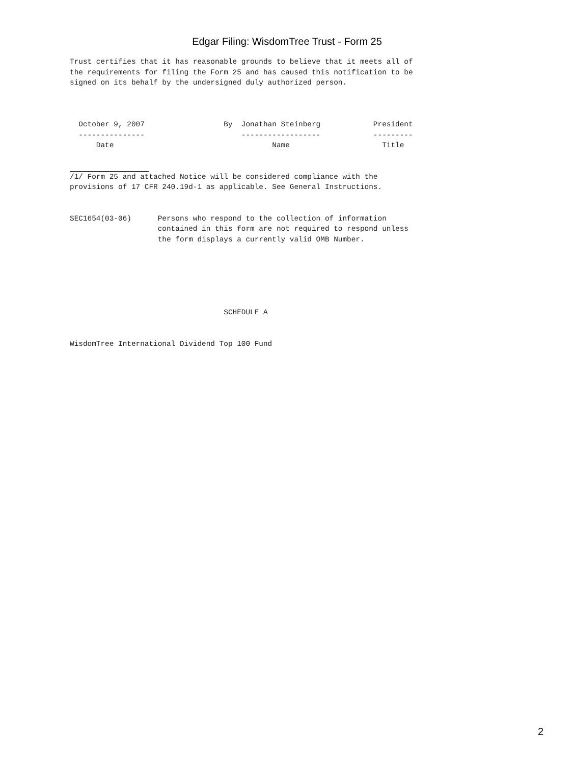Edgar Filing: WisdomTree Trust - Form 25
Trust certifies that it has reasonable grounds to believe that it meets all of
the requirements for filing the Form 25 and has caused this notification to be
signed on its behalf by the undersigned duly authorized person.



  October 9, 2007                  By  Jonathan Steinberg            President
  ---------------                      ------------------            ---------
      Date                                    Name                     Title
/1/ Form 25 and attached Notice will be considered compliance with the
provisions of 17 CFR 240.19d-1 as applicable. See General Instructions.


SEC1654(03-06)      Persons who respond to the collection of information
                    contained in this form are not required to respond unless
                    the form displays a currently valid OMB Number.






                                   SCHEDULE A


WisdomTree International Dividend Top 100 Fund
2